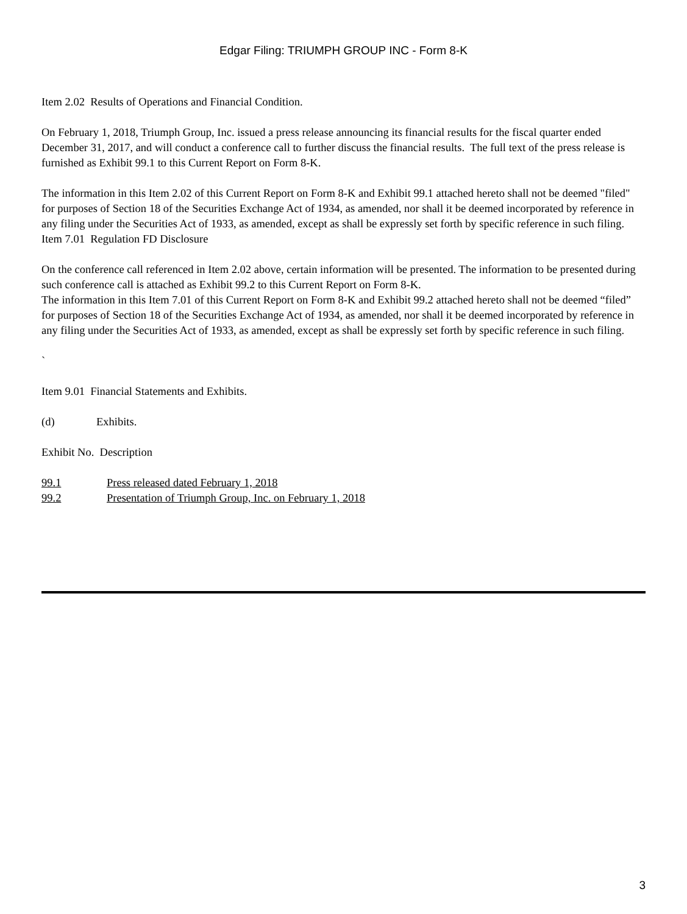Edgar Filing: TRIUMPH GROUP INC - Form 8-K
Item 2.02 Results of Operations and Financial Condition.
On February 1, 2018, Triumph Group, Inc. issued a press release announcing its financial results for the fiscal quarter ended December 31, 2017, and will conduct a conference call to further discuss the financial results. The full text of the press release is furnished as Exhibit 99.1 to this Current Report on Form 8-K.
The information in this Item 2.02 of this Current Report on Form 8-K and Exhibit 99.1 attached hereto shall not be deemed "filed" for purposes of Section 18 of the Securities Exchange Act of 1934, as amended, nor shall it be deemed incorporated by reference in any filing under the Securities Act of 1933, as amended, except as shall be expressly set forth by specific reference in such filing.
Item 7.01 Regulation FD Disclosure
On the conference call referenced in Item 2.02 above, certain information will be presented. The information to be presented during such conference call is attached as Exhibit 99.2 to this Current Report on Form 8-K.
The information in this Item 7.01 of this Current Report on Form 8-K and Exhibit 99.2 attached hereto shall not be deemed “filed” for purposes of Section 18 of the Securities Exchange Act of 1934, as amended, nor shall it be deemed incorporated by reference in any filing under the Securities Act of 1933, as amended, except as shall be expressly set forth by specific reference in such filing.
`
Item 9.01 Financial Statements and Exhibits.
(d) Exhibits.
Exhibit No. Description
99.1 Press released dated February 1, 2018
99.2 Presentation of Triumph Group, Inc. on February 1, 2018
3